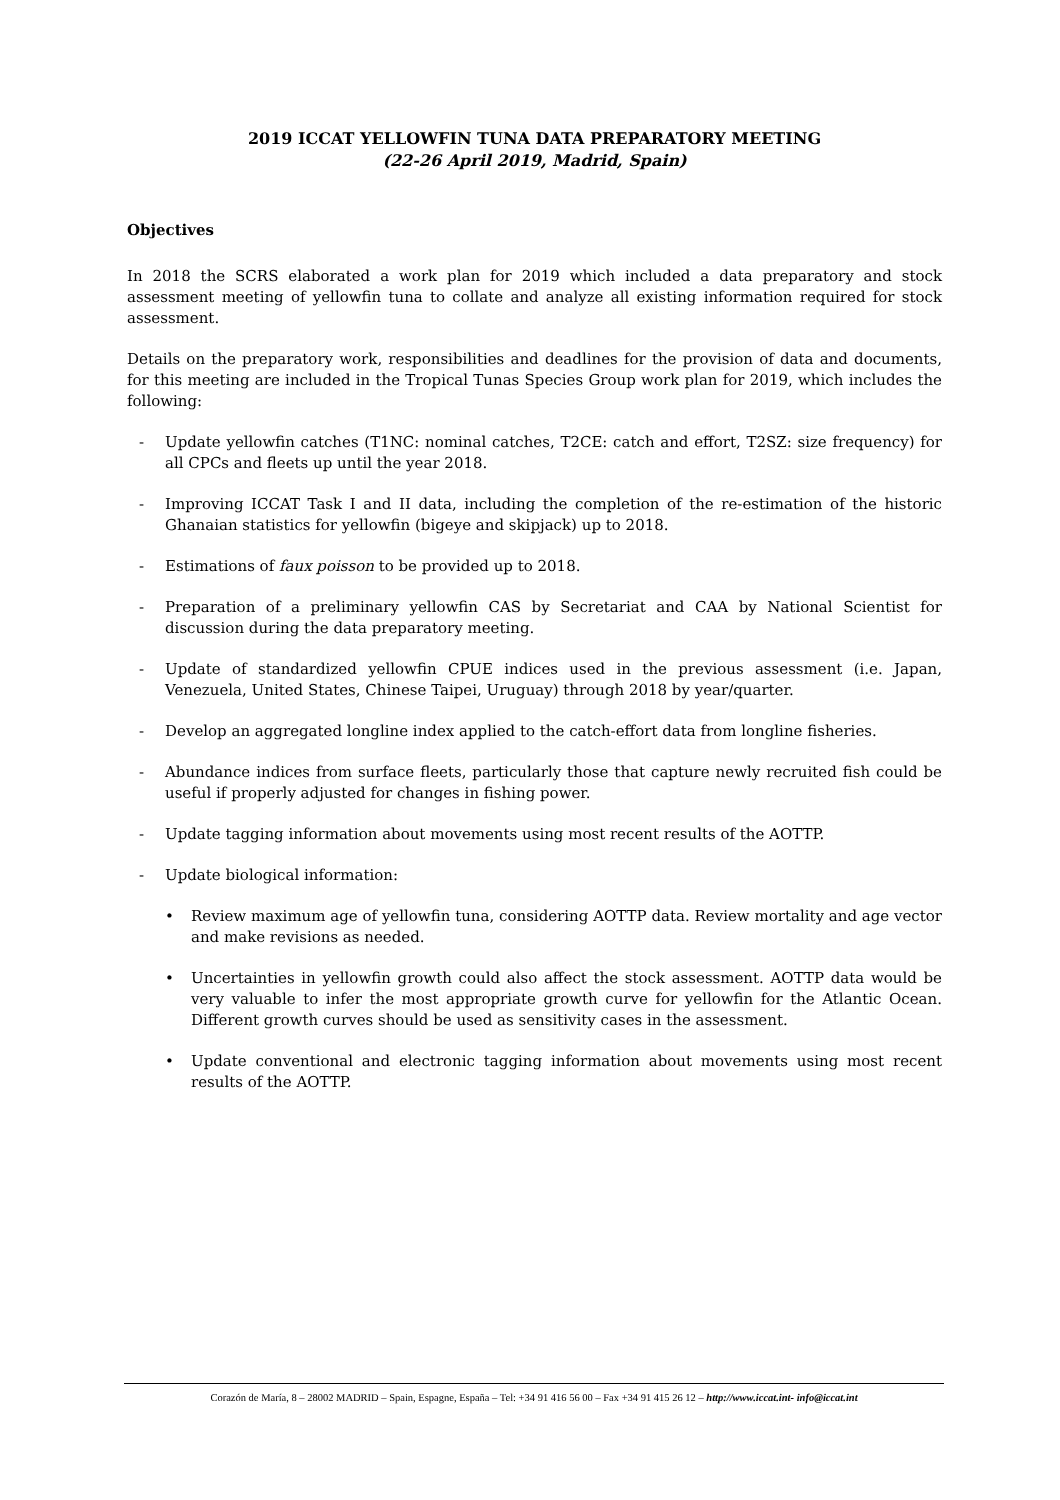2019 ICCAT YELLOWFIN TUNA DATA PREPARATORY MEETING
(22-26 April 2019, Madrid, Spain)
Objectives
In 2018 the SCRS elaborated a work plan for 2019 which included a data preparatory and stock assessment meeting of yellowfin tuna to collate and analyze all existing information required for stock assessment.
Details on the preparatory work, responsibilities and deadlines for the provision of data and documents, for this meeting are included in the Tropical Tunas Species Group work plan for 2019, which includes the following:
- Update yellowfin catches (T1NC: nominal catches, T2CE: catch and effort, T2SZ: size frequency) for all CPCs and fleets up until the year 2018.
- Improving ICCAT Task I and II data, including the completion of the re-estimation of the historic Ghanaian statistics for yellowfin (bigeye and skipjack) up to 2018.
- Estimations of faux poisson to be provided up to 2018.
- Preparation of a preliminary yellowfin CAS by Secretariat and CAA by National Scientist for discussion during the data preparatory meeting.
- Update of standardized yellowfin CPUE indices used in the previous assessment (i.e. Japan, Venezuela, United States, Chinese Taipei, Uruguay) through 2018 by year/quarter.
- Develop an aggregated longline index applied to the catch-effort data from longline fisheries.
- Abundance indices from surface fleets, particularly those that capture newly recruited fish could be useful if properly adjusted for changes in fishing power.
- Update tagging information about movements using most recent results of the AOTTP.
- Update biological information:
• Review maximum age of yellowfin tuna, considering AOTTP data. Review mortality and age vector and make revisions as needed.
• Uncertainties in yellowfin growth could also affect the stock assessment. AOTTP data would be very valuable to infer the most appropriate growth curve for yellowfin for the Atlantic Ocean. Different growth curves should be used as sensitivity cases in the assessment.
• Update conventional and electronic tagging information about movements using most recent results of the AOTTP.
Corazón de María, 8 – 28002 MADRID – Spain, Espagne, España – Tel: +34 91 416 56 00 – Fax +34 91 415 26 12 – http://www.iccat.int- info@iccat.int